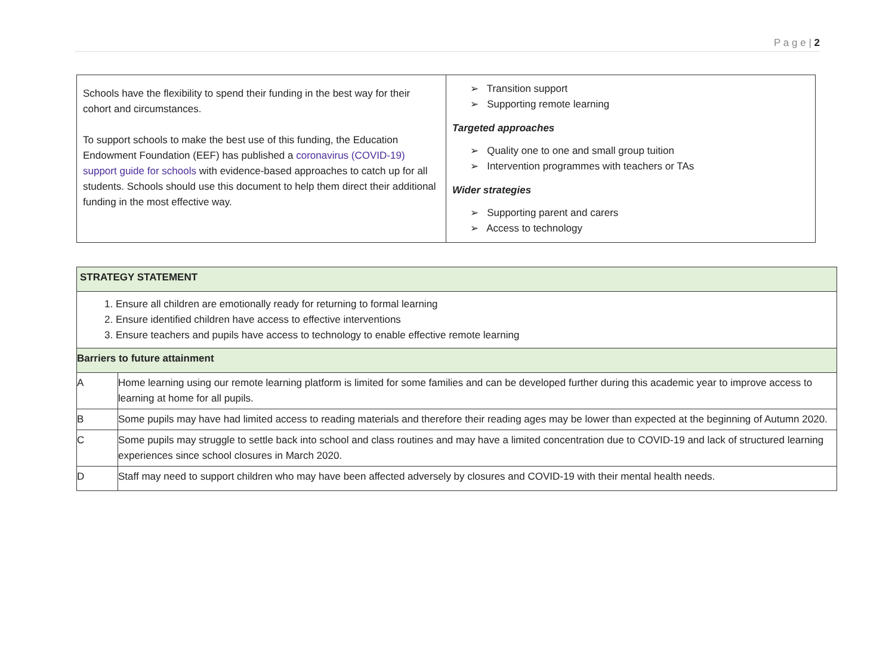P a g e | 2
| Schools have the flexibility to spend their funding in the best way for their cohort and circumstances. To support schools to make the best use of this funding, the Education Endowment Foundation (EEF) has published a coronavirus (COVID-19) support guide for schools with evidence-based approaches to catch up for all students. Schools should use this document to help them direct their additional funding in the most effective way. | ➢ Transition support ➢ Supporting remote learning Targeted approaches ➢ Quality one to one and small group tuition ➢ Intervention programmes with teachers or TAs Wider strategies ➢ Supporting parent and carers ➢ Access to technology |
| STRATEGY STATEMENT | |
| --- | --- |
| 1. Ensure all children are emotionally ready for returning to formal learning 2. Ensure identified children have access to effective interventions 3. Ensure teachers and pupils have access to technology to enable effective remote learning | |
| Barriers to future attainment | |
| A | Home learning using our remote learning platform is limited for some families and can be developed further during this academic year to improve access to learning at home for all pupils. |
| B | Some pupils may have had limited access to reading materials and therefore their reading ages may be lower than expected at the beginning of Autumn 2020. |
| C | Some pupils may struggle to settle back into school and class routines and may have a limited concentration due to COVID-19 and lack of structured learning experiences since school closures in March 2020. |
| D | Staff may need to support children who may have been affected adversely by closures and COVID-19 with their mental health needs. |